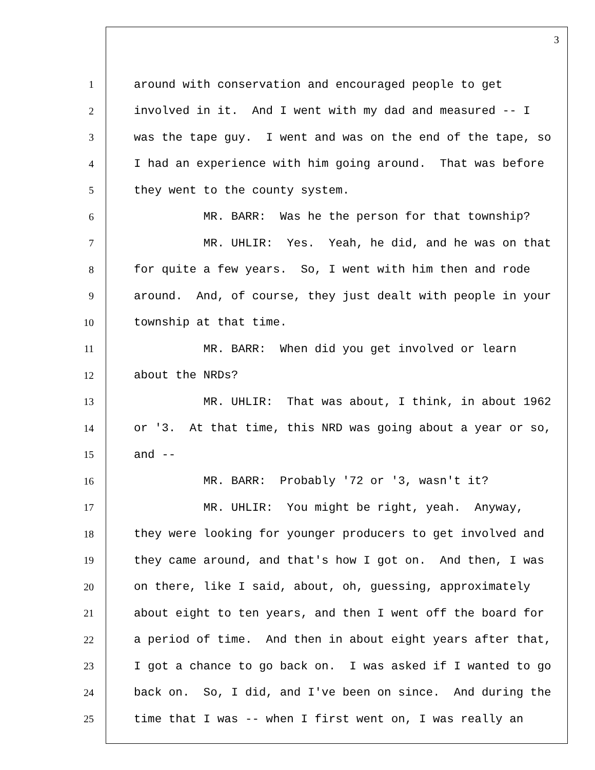3
1 around with conservation and encouraged people to get
2 involved in it. And I went with my dad and measured -- I
3 was the tape guy. I went and was on the end of the tape, so
4 I had an experience with him going around. That was before
5 they went to the county system.
6 MR. BARR: Was he the person for that township?
7 MR. UHLIR: Yes. Yeah, he did, and he was on that
8 for quite a few years. So, I went with him then and rode
9 around. And, of course, they just dealt with people in your
10 township at that time.
11 MR. BARR: When did you get involved or learn
12 about the NRDs?
13 MR. UHLIR: That was about, I think, in about 1962
14 or '3. At that time, this NRD was going about a year or so,
15 and --
16 MR. BARR: Probably '72 or '3, wasn't it?
17 MR. UHLIR: You might be right, yeah. Anyway,
18 they were looking for younger producers to get involved and
19 they came around, and that's how I got on. And then, I was
20 on there, like I said, about, oh, guessing, approximately
21 about eight to ten years, and then I went off the board for
22 a period of time. And then in about eight years after that,
23 I got a chance to go back on. I was asked if I wanted to go
24 back on. So, I did, and I've been on since. And during the
25 time that I was -- when I first went on, I was really an